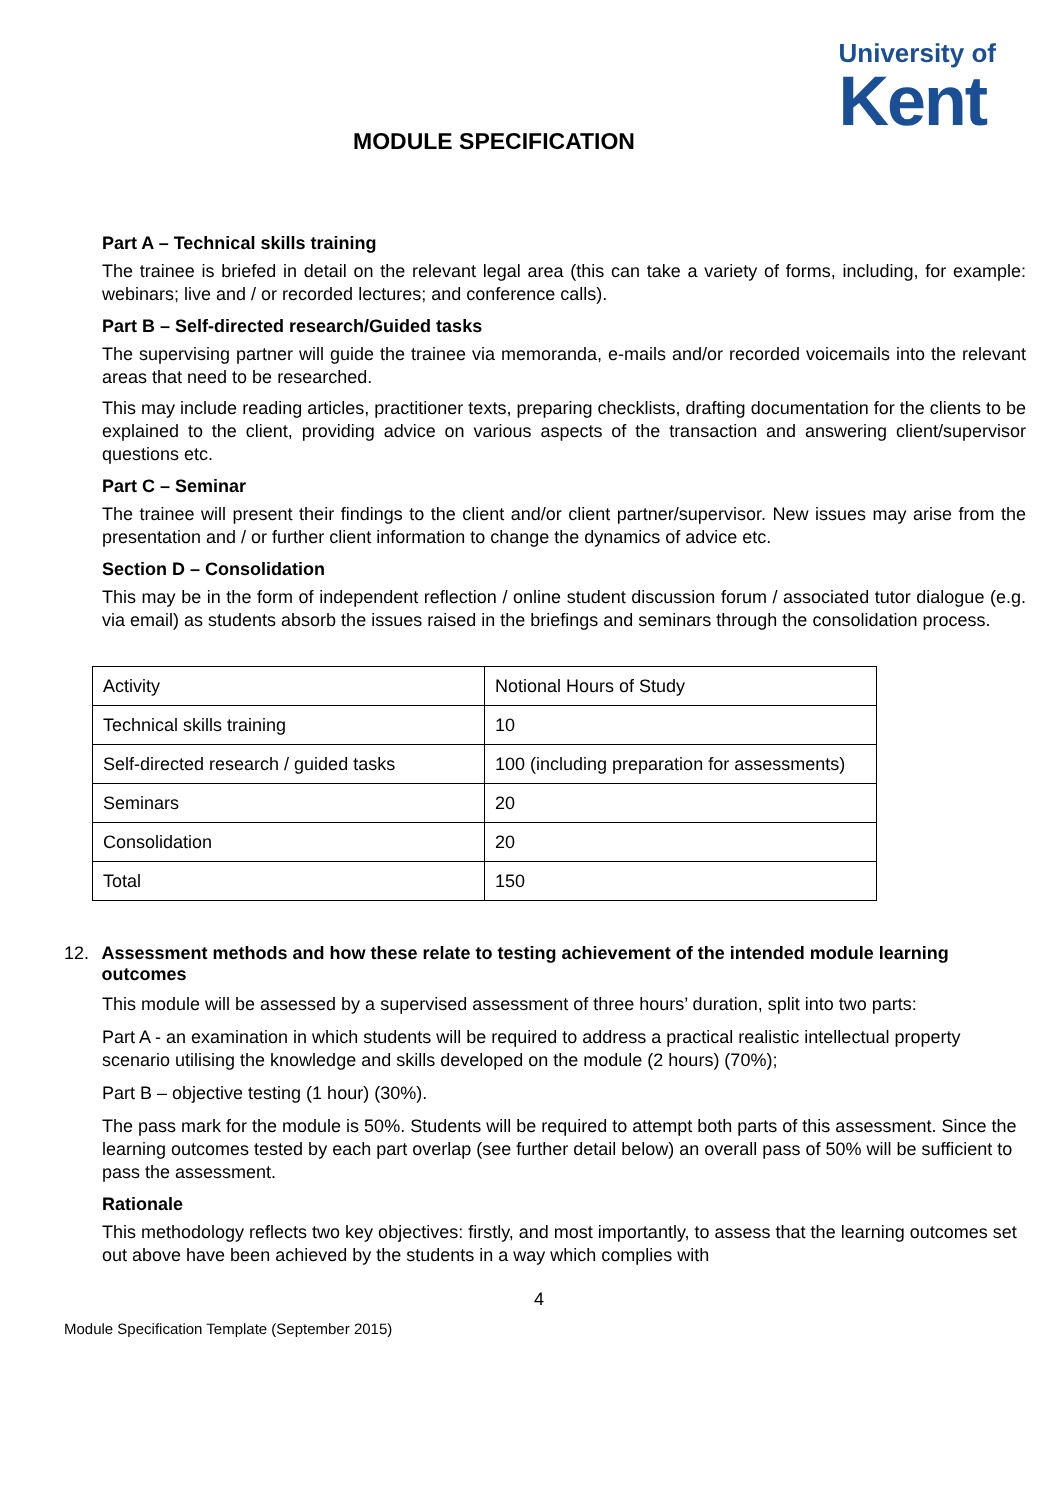University of
Kent
MODULE SPECIFICATION
Part A – Technical skills training
The trainee is briefed in detail on the relevant legal area (this can take a variety of forms, including, for example: webinars; live and / or recorded lectures; and conference calls).
Part B – Self-directed research/Guided tasks
The supervising partner will guide the trainee via memoranda, e-mails and/or recorded voicemails into the relevant areas that need to be researched.
This may include reading articles, practitioner texts, preparing checklists, drafting documentation for the clients to be explained to the client, providing advice on various aspects of the transaction and answering client/supervisor questions etc.
Part C – Seminar
The trainee will present their findings to the client and/or client partner/supervisor. New issues may arise from the presentation and / or further client information to change the dynamics of advice etc.
Section D – Consolidation
This may be in the form of independent reflection / online student discussion forum / associated tutor dialogue (e.g. via email) as students absorb the issues raised in the briefings and seminars through the consolidation process.
| Activity | Notional Hours of Study |
| Technical skills training | 10 |
| Self-directed research / guided tasks | 100 (including preparation for assessments) |
| Seminars | 20 |
| Consolidation | 20 |
| Total | 150 |
12. Assessment methods and how these relate to testing achievement of the intended module learning outcomes
This module will be assessed by a supervised assessment of three hours’ duration, split into two parts:
Part A - an examination in which students will be required to address a practical realistic intellectual property scenario utilising the knowledge and skills developed on the module (2 hours) (70%);
Part B – objective testing (1 hour) (30%).
The pass mark for the module is 50%. Students will be required to attempt both parts of this assessment. Since the learning outcomes tested by each part overlap (see further detail below) an overall pass of 50% will be sufficient to pass the assessment.
Rationale
This methodology reflects two key objectives: firstly, and most importantly, to assess that the learning outcomes set out above have been achieved by the students in a way which complies with
4
Module Specification Template (September 2015)